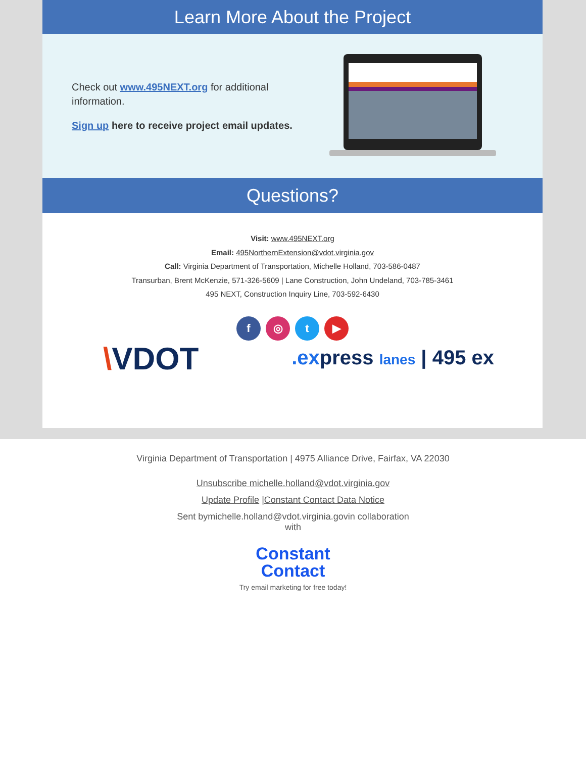Learn More About the Project
Check out www.495NEXT.org for additional information.
Sign up here to receive project email updates.
Questions?
Visit: www.495NEXT.org
Email: 495NorthernExtension@vdot.virginia.gov
Call: Virginia Department of Transportation, Michelle Holland, 703-586-0487
Transurban, Brent McKenzie, 571-326-5609 | Lane Construction, John Undeland, 703-785-3461
495 NEXT, Construction Inquiry Line, 703-592-6430
f ◎ t ▶
\VDOT
.express lanes | 495 ex
Virginia Department of Transportation | 4975 Alliance Drive, Fairfax, VA 22030
Unsubscribe michelle.holland@vdot.virginia.gov
Update Profile |Constant Contact Data Notice
Sent bymichelle.holland@vdot.virginia.govin collaboration
with
Constant
Contact
Try email marketing for free today!